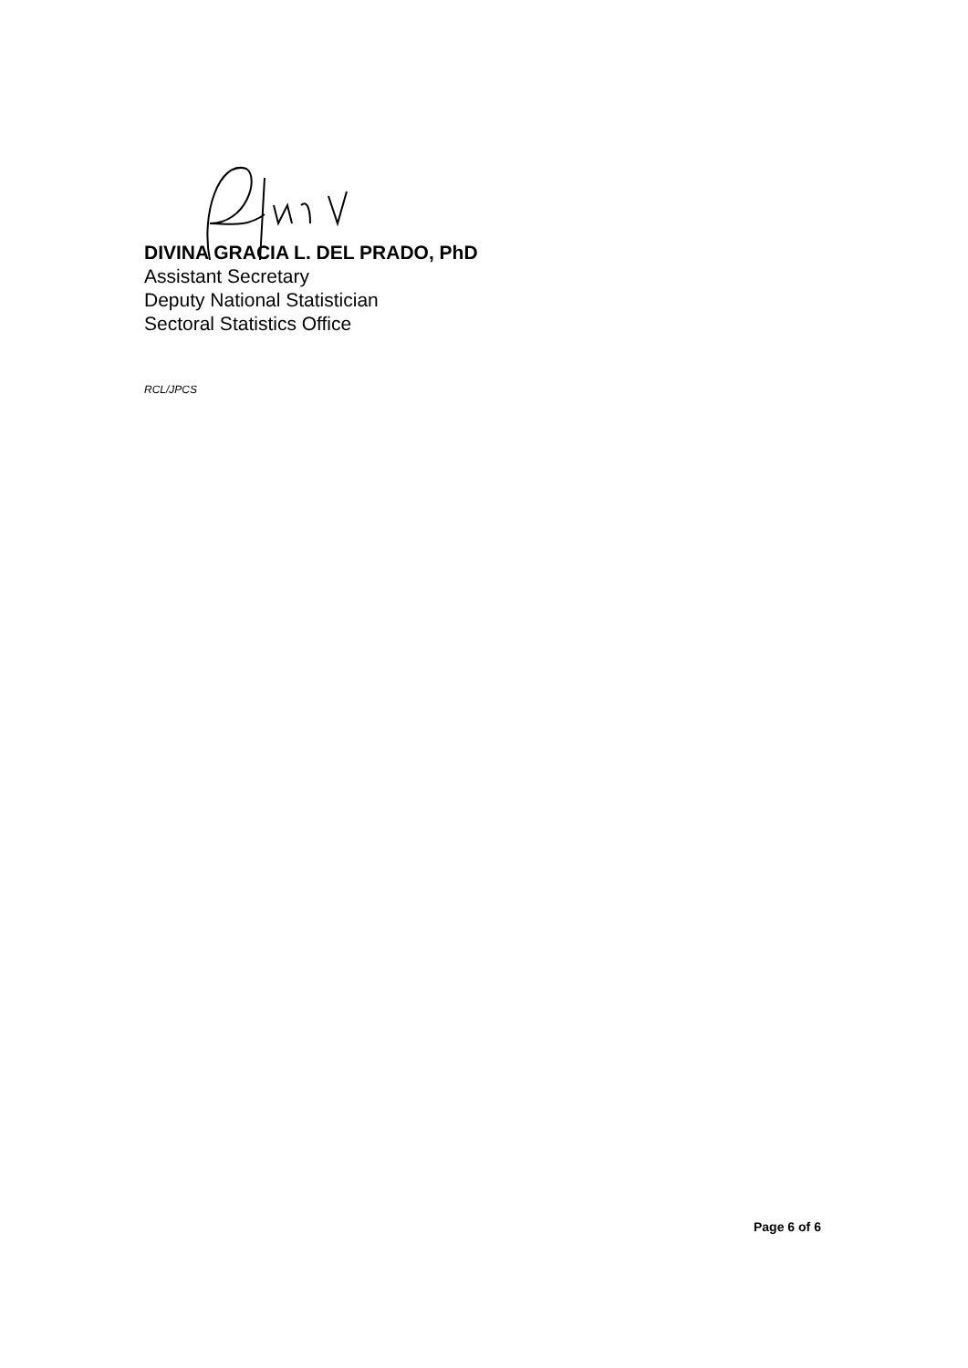DIVINA GRACIA L. DEL PRADO, PhD
Assistant Secretary
Deputy National Statistician
Sectoral Statistics Office
RCL/JPCS
Page 6 of 6